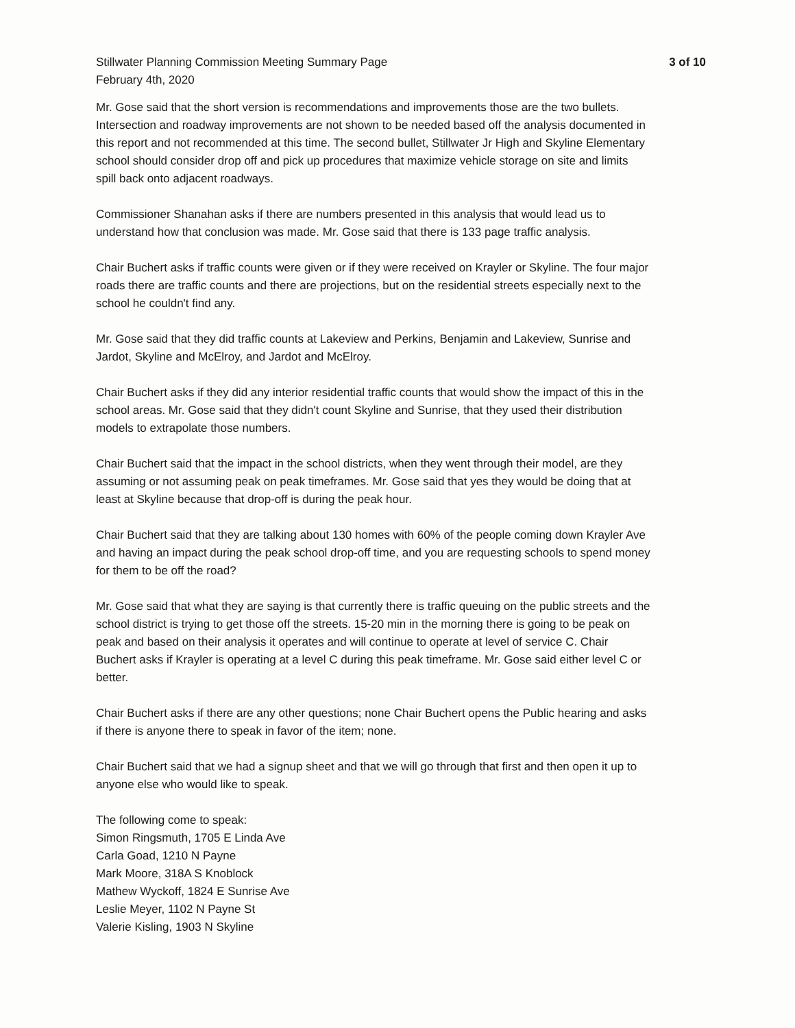Stillwater Planning Commission Meeting Summary Page
February 4th, 2020
3 of 10
Mr. Gose said that the short version is recommendations and improvements those are the two bullets. Intersection and roadway improvements are not shown to be needed based off the analysis documented in this report and not recommended at this time. The second bullet, Stillwater Jr High and Skyline Elementary school should consider drop off and pick up procedures that maximize vehicle storage on site and limits spill back onto adjacent roadways.
Commissioner Shanahan asks if there are numbers presented in this analysis that would lead us to understand how that conclusion was made. Mr. Gose said that there is 133 page traffic analysis.
Chair Buchert asks if traffic counts were given or if they were received on Krayler or Skyline. The four major roads there are traffic counts and there are projections, but on the residential streets especially next to the school he couldn't find any.
Mr. Gose said that they did traffic counts at Lakeview and Perkins, Benjamin and Lakeview, Sunrise and Jardot, Skyline and McElroy, and Jardot and McElroy.
Chair Buchert asks if they did any interior residential traffic counts that would show the impact of this in the school areas. Mr. Gose said that they didn't count Skyline and Sunrise, that they used their distribution models to extrapolate those numbers.
Chair Buchert said that the impact in the school districts, when they went through their model, are they assuming or not assuming peak on peak timeframes. Mr. Gose said that yes they would be doing that at least at Skyline because that drop-off is during the peak hour.
Chair Buchert said that they are talking about 130 homes with 60% of the people coming down Krayler Ave and having an impact during the peak school drop-off time, and you are requesting schools to spend money for them to be off the road?
Mr. Gose said that what they are saying is that currently there is traffic queuing on the public streets and the school district is trying to get those off the streets. 15-20 min in the morning there is going to be peak on peak and based on their analysis it operates and will continue to operate at level of service C. Chair Buchert asks if Krayler is operating at a level C during this peak timeframe. Mr. Gose said either level C or better.
Chair Buchert asks if there are any other questions; none Chair Buchert opens the Public hearing and asks if there is anyone there to speak in favor of the item; none.
Chair Buchert said that we had a signup sheet and that we will go through that first and then open it up to anyone else who would like to speak.
The following come to speak:
Simon Ringsmuth, 1705 E Linda Ave
Carla Goad, 1210 N Payne
Mark Moore, 318A S Knoblock
Mathew Wyckoff, 1824 E Sunrise Ave
Leslie Meyer, 1102 N Payne St
Valerie Kisling, 1903 N Skyline